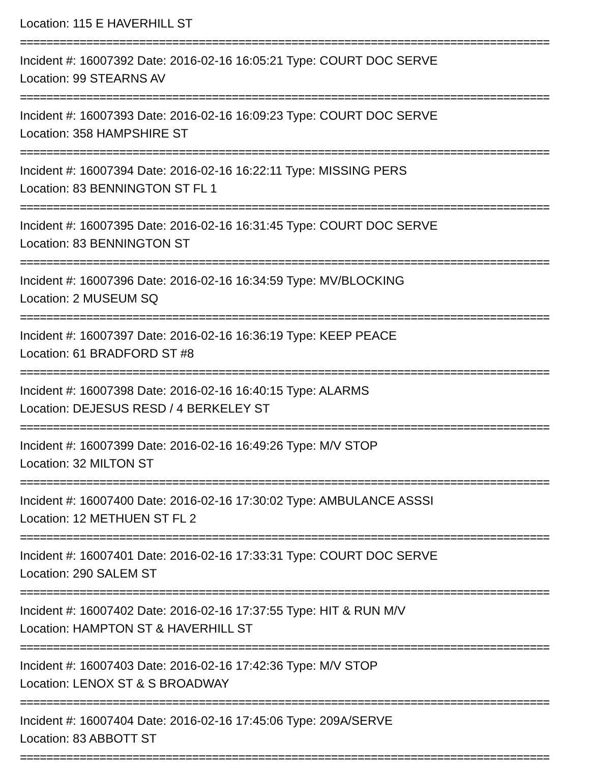Location: 115 E HAVERHILL ST
================================================================================
Incident #: 16007392 Date: 2016-02-16 16:05:21 Type: COURT DOC SERVE
Location: 99 STEARNS AV
================================================================================
Incident #: 16007393 Date: 2016-02-16 16:09:23 Type: COURT DOC SERVE
Location: 358 HAMPSHIRE ST
================================================================================
Incident #: 16007394 Date: 2016-02-16 16:22:11 Type: MISSING PERS
Location: 83 BENNINGTON ST FL 1
================================================================================
Incident #: 16007395 Date: 2016-02-16 16:31:45 Type: COURT DOC SERVE
Location: 83 BENNINGTON ST
================================================================================
Incident #: 16007396 Date: 2016-02-16 16:34:59 Type: MV/BLOCKING
Location: 2 MUSEUM SQ
================================================================================
Incident #: 16007397 Date: 2016-02-16 16:36:19 Type: KEEP PEACE
Location: 61 BRADFORD ST #8
================================================================================
Incident #: 16007398 Date: 2016-02-16 16:40:15 Type: ALARMS
Location: DEJESUS RESD / 4 BERKELEY ST
================================================================================
Incident #: 16007399 Date: 2016-02-16 16:49:26 Type: M/V STOP
Location: 32 MILTON ST
================================================================================
Incident #: 16007400 Date: 2016-02-16 17:30:02 Type: AMBULANCE ASSSI
Location: 12 METHUEN ST FL 2
================================================================================
Incident #: 16007401 Date: 2016-02-16 17:33:31 Type: COURT DOC SERVE
Location: 290 SALEM ST
================================================================================
Incident #: 16007402 Date: 2016-02-16 17:37:55 Type: HIT & RUN M/V
Location: HAMPTON ST & HAVERHILL ST
================================================================================
Incident #: 16007403 Date: 2016-02-16 17:42:36 Type: M/V STOP
Location: LENOX ST & S BROADWAY
================================================================================
Incident #: 16007404 Date: 2016-02-16 17:45:06 Type: 209A/SERVE
Location: 83 ABBOTT ST
================================================================================